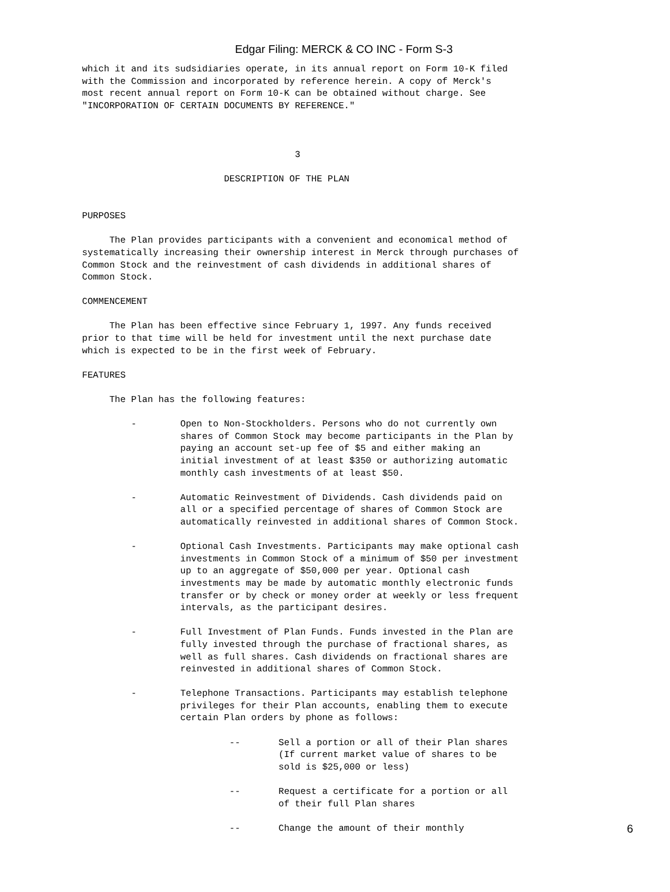Edgar Filing: MERCK & CO INC - Form S-3
which it and its sudsidiaries operate, in its annual report on Form 10-K filed with the Commission and incorporated by reference herein. A copy of Merck's most recent annual report on Form 10-K can be obtained without charge. See "INCORPORATION OF CERTAIN DOCUMENTS BY REFERENCE." 3 DESCRIPTION OF THE PLAN PURPOSES The Plan provides participants with a convenient and economical method of systematically increasing their ownership interest in Merck through purchases of Common Stock and the reinvestment of cash dividends in additional shares of Common Stock. COMMENCEMENT The Plan has been effective since February 1, 1997. Any funds received prior to that time will be held for investment until the next purchase date which is expected to be in the first week of February. FEATURES The Plan has the following features: - Open to Non-Stockholders. Persons who do not currently own shares of Common Stock may become participants in the Plan by paying an account set-up fee of $5 and either making an initial investment of at least $350 or authorizing automatic monthly cash investments of at least $50. - Automatic Reinvestment of Dividends. Cash dividends paid on all or a specified percentage of shares of Common Stock are automatically reinvested in additional shares of Common Stock. - Optional Cash Investments. Participants may make optional cash investments in Common Stock of a minimum of $50 per investment up to an aggregate of $50,000 per year. Optional cash investments may be made by automatic monthly electronic funds transfer or by check or money order at weekly or less frequent intervals, as the participant desires. - Full Investment of Plan Funds. Funds invested in the Plan are fully invested through the purchase of fractional shares, as well as full shares. Cash dividends on fractional shares are reinvested in additional shares of Common Stock. - Telephone Transactions. Participants may establish telephone privileges for their Plan accounts, enabling them to execute certain Plan orders by phone as follows: -- Sell a portion or all of their Plan shares (If current market value of shares to be sold is $25,000 or less) -- Request a certificate for a portion or all of their full Plan shares -- Change the amount of their monthly
6